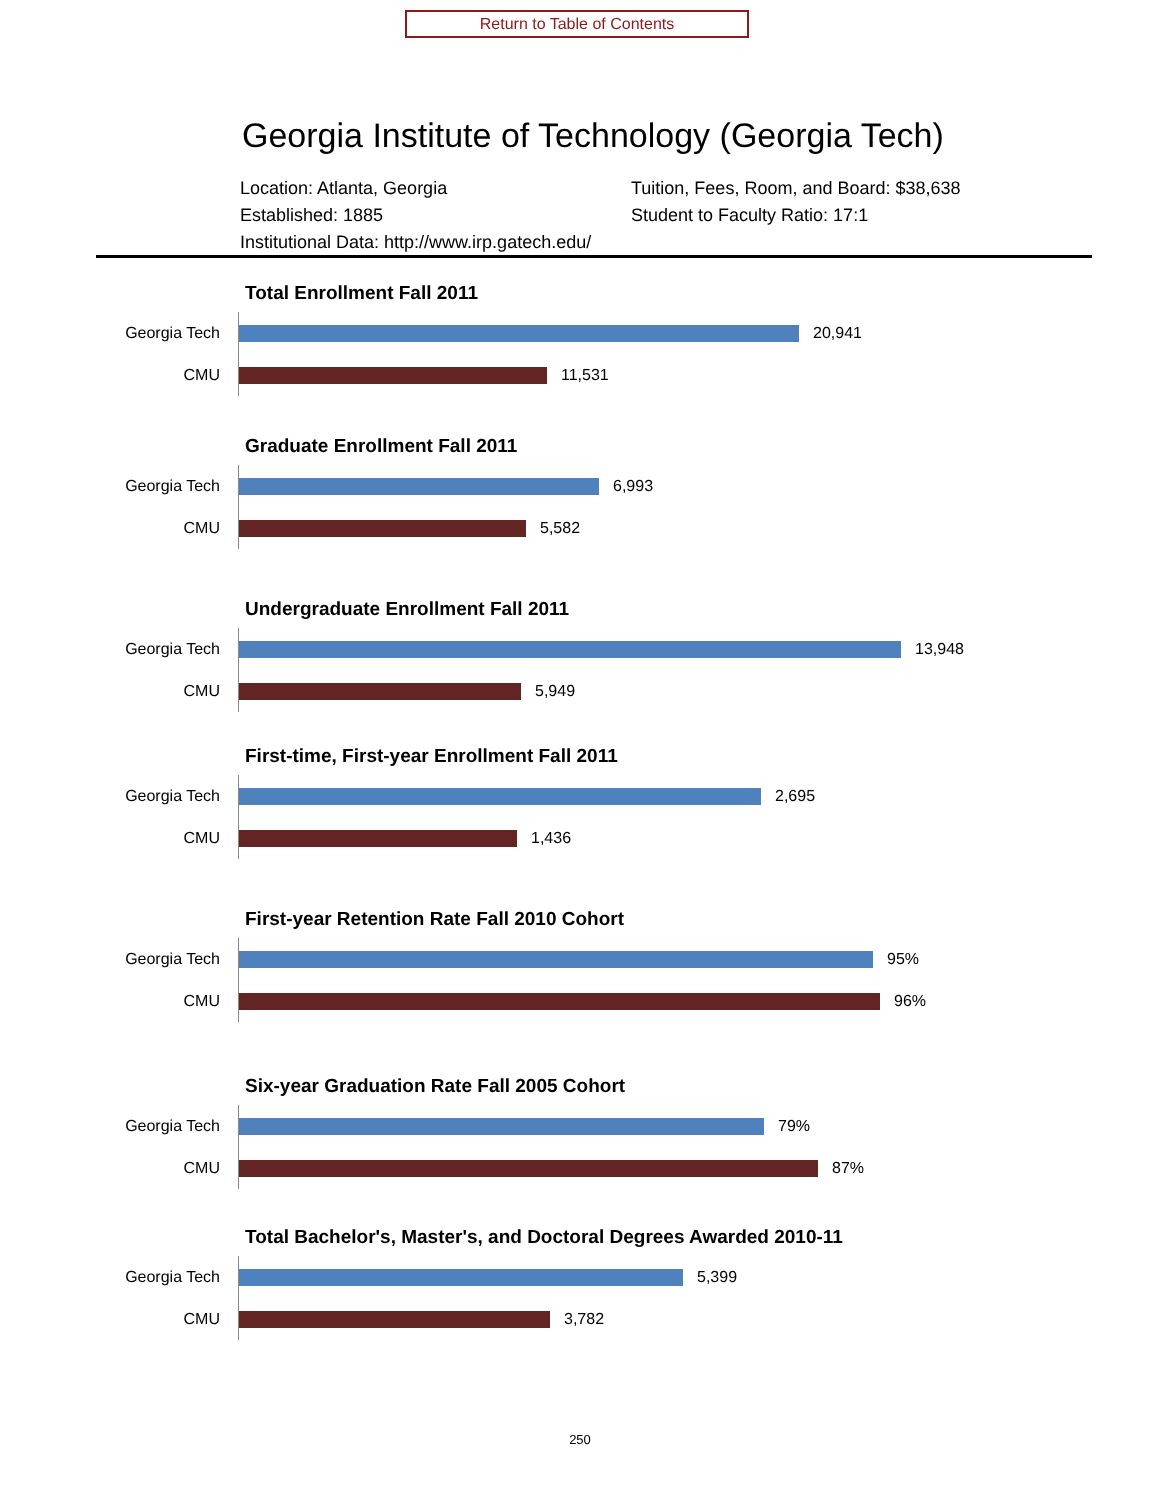Return to Table of Contents
Georgia Institute of Technology (Georgia Tech)
Location: Atlanta, Georgia
Tuition, Fees, Room, and Board: $38,638
Established: 1885
Student to Faculty Ratio: 17:1
Institutional Data: http://www.irp.gatech.edu/
Total Enrollment Fall 2011
Georgia Tech
20,941
CMU
11,531
Graduate Enrollment Fall 2011
Georgia Tech
6,993
CMU
5,582
Undergraduate Enrollment Fall 2011
Georgia Tech
13,948
CMU
5,949
First-time, First-year Enrollment Fall 2011
Georgia Tech
2,695
CMU
1,436
First-year Retention Rate Fall 2010 Cohort
Georgia Tech
95%
CMU
96%
Six-year Graduation Rate Fall 2005 Cohort
Georgia Tech
79%
CMU
87%
Total Bachelor's, Master's, and Doctoral Degrees Awarded 2010-11
Georgia Tech
5,399
CMU
3,782
250